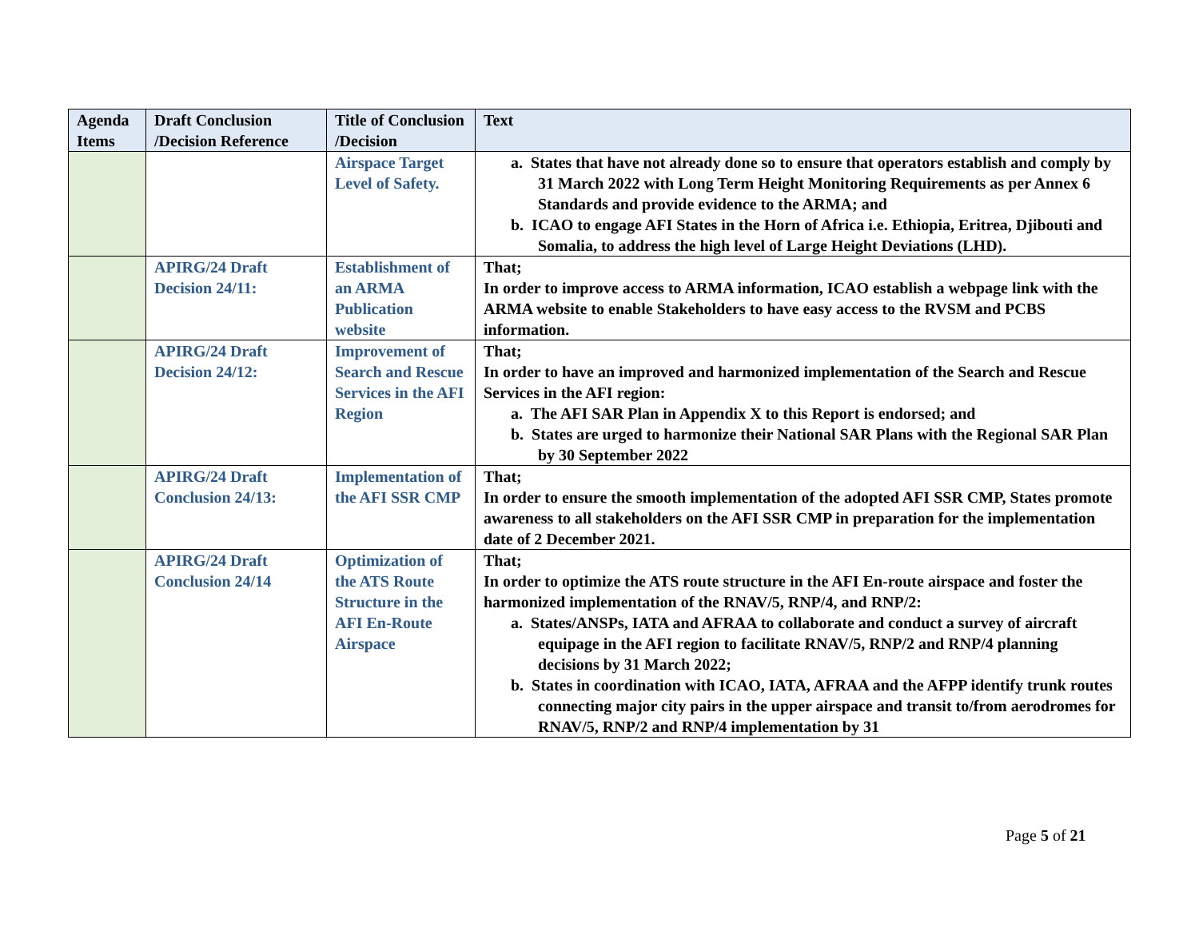| Agenda Items | Draft Conclusion /Decision Reference | Title of Conclusion /Decision | Text |
| --- | --- | --- | --- |
| | | Airspace Target Level of Safety. | a. States that have not already done so to ensure that operators establish and comply by 31 March 2022 with Long Term Height Monitoring Requirements as per Annex 6 Standards and provide evidence to the ARMA; and b. ICAO to engage AFI States in the Horn of Africa i.e. Ethiopia, Eritrea, Djibouti and Somalia, to address the high level of Large Height Deviations (LHD). |
| | APIRG/24 Draft Decision 24/11: | Establishment of an ARMA Publication website | That; In order to improve access to ARMA information, ICAO establish a webpage link with the ARMA website to enable Stakeholders to have easy access to the RVSM and PCBS information. |
| | APIRG/24 Draft Decision 24/12: | Improvement of Search and Rescue Services in the AFI Region | That; In order to have an improved and harmonized implementation of the Search and Rescue Services in the AFI region: a. The AFI SAR Plan in Appendix X to this Report is endorsed; and b. States are urged to harmonize their National SAR Plans with the Regional SAR Plan by 30 September 2022 |
| | APIRG/24 Draft Conclusion 24/13: | Implementation of the AFI SSR CMP | That; In order to ensure the smooth implementation of the adopted AFI SSR CMP, States promote awareness to all stakeholders on the AFI SSR CMP in preparation for the implementation date of 2 December 2021. |
| | APIRG/24 Draft Conclusion 24/14 | Optimization of the ATS Route Structure in the AFI En-Route Airspace | That; In order to optimize the ATS route structure in the AFI En-route airspace and foster the harmonized implementation of the RNAV/5, RNP/4, and RNP/2: a. States/ANSPs, IATA and AFRAA to collaborate and conduct a survey of aircraft equipage in the AFI region to facilitate RNAV/5, RNP/2 and RNP/4 planning decisions by 31 March 2022; b. States in coordination with ICAO, IATA, AFRAA and the AFPP identify trunk routes connecting major city pairs in the upper airspace and transit to/from aerodromes for RNAV/5, RNP/2 and RNP/4 implementation by 31 |
Page 5 of 21